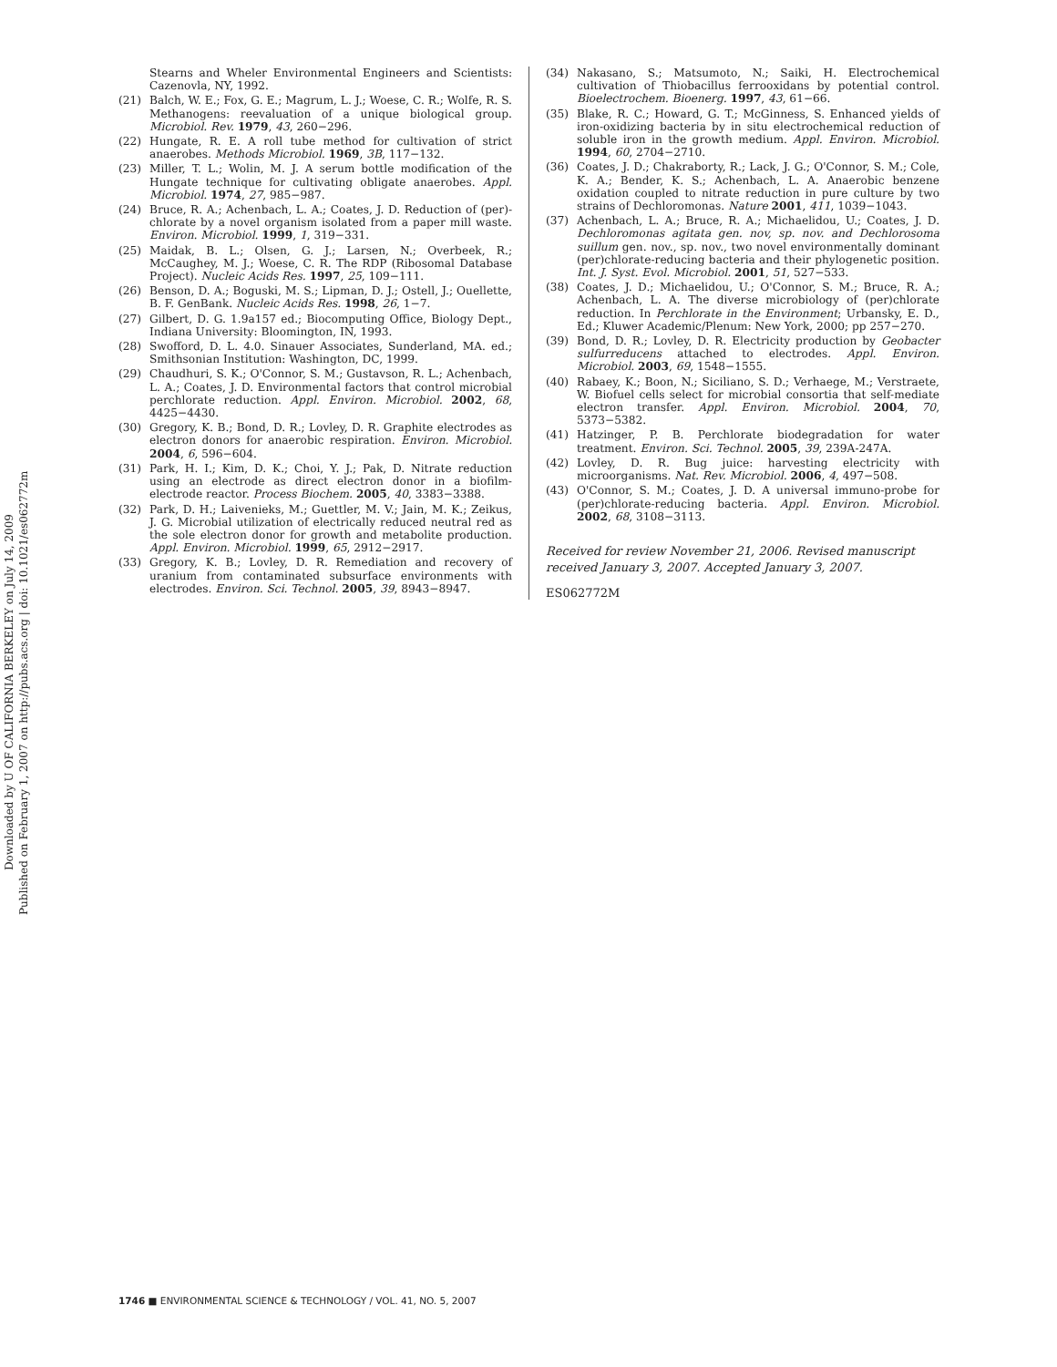Downloaded by U OF CALIFORNIA BERKELEY on July 14, 2009
Published on February 1, 2007 on http://pubs.acs.org | doi: 10.1021/es062772m
Stearns and Wheler Environmental Engineers and Scientists: Cazenovla, NY, 1992.
(21) Balch, W. E.; Fox, G. E.; Magrum, L. J.; Woese, C. R.; Wolfe, R. S. Methanogens: reevaluation of a unique biological group. Microbiol. Rev. 1979, 43, 260−296.
(22) Hungate, R. E. A roll tube method for cultivation of strict anaerobes. Methods Microbiol. 1969, 3B, 117−132.
(23) Miller, T. L.; Wolin, M. J. A serum bottle modification of the Hungate technique for cultivating obligate anaerobes. Appl. Microbiol. 1974, 27, 985−987.
(24) Bruce, R. A.; Achenbach, L. A.; Coates, J. D. Reduction of (per)-chlorate by a novel organism isolated from a paper mill waste. Environ. Microbiol. 1999, 1, 319−331.
(25) Maidak, B. L.; Olsen, G. J.; Larsen, N.; Overbeek, R.; McCaughey, M. J.; Woese, C. R. The RDP (Ribosomal Database Project). Nucleic Acids Res. 1997, 25, 109−111.
(26) Benson, D. A.; Boguski, M. S.; Lipman, D. J.; Ostell, J.; Ouellette, B. F. GenBank. Nucleic Acids Res. 1998, 26, 1−7.
(27) Gilbert, D. G. 1.9a157 ed.; Biocomputing Office, Biology Dept., Indiana University: Bloomington, IN, 1993.
(28) Swofford, D. L. 4.0. Sinauer Associates, Sunderland, MA. ed.; Smithsonian Institution: Washington, DC, 1999.
(29) Chaudhuri, S. K.; O'Connor, S. M.; Gustavson, R. L.; Achenbach, L. A.; Coates, J. D. Environmental factors that control microbial perchlorate reduction. Appl. Environ. Microbiol. 2002, 68, 4425−4430.
(30) Gregory, K. B.; Bond, D. R.; Lovley, D. R. Graphite electrodes as electron donors for anaerobic respiration. Environ. Microbiol. 2004, 6, 596−604.
(31) Park, H. I.; Kim, D. K.; Choi, Y. J.; Pak, D. Nitrate reduction using an electrode as direct electron donor in a biofilm-electrode reactor. Process Biochem. 2005, 40, 3383−3388.
(32) Park, D. H.; Laivenieks, M.; Guettler, M. V.; Jain, M. K.; Zeikus, J. G. Microbial utilization of electrically reduced neutral red as the sole electron donor for growth and metabolite production. Appl. Environ. Microbiol. 1999, 65, 2912−2917.
(33) Gregory, K. B.; Lovley, D. R. Remediation and recovery of uranium from contaminated subsurface environments with electrodes. Environ. Sci. Technol. 2005, 39, 8943−8947.
(34) Nakasano, S.; Matsumoto, N.; Saiki, H. Electrochemical cultivation of Thiobacillus ferrooxidans by potential control. Bioelectrochem. Bioenerg. 1997, 43, 61−66.
(35) Blake, R. C.; Howard, G. T.; McGinness, S. Enhanced yields of iron-oxidizing bacteria by in situ electrochemical reduction of soluble iron in the growth medium. Appl. Environ. Microbiol. 1994, 60, 2704−2710.
(36) Coates, J. D.; Chakraborty, R.; Lack, J. G.; O'Connor, S. M.; Cole, K. A.; Bender, K. S.; Achenbach, L. A. Anaerobic benzene oxidation coupled to nitrate reduction in pure culture by two strains of Dechloromonas. Nature 2001, 411, 1039−1043.
(37) Achenbach, L. A.; Bruce, R. A.; Michaelidou, U.; Coates, J. D. Dechloromonas agitata gen. nov, sp. nov. and Dechlorosoma suillum gen. nov., sp. nov., two novel environmentally dominant (per)chlorate-reducing bacteria and their phylogenetic position. Int. J. Syst. Evol. Microbiol. 2001, 51, 527−533.
(38) Coates, J. D.; Michaelidou, U.; O'Connor, S. M.; Bruce, R. A.; Achenbach, L. A. The diverse microbiology of (per)chlorate reduction. In Perchlorate in the Environment; Urbansky, E. D., Ed.; Kluwer Academic/Plenum: New York, 2000; pp 257−270.
(39) Bond, D. R.; Lovley, D. R. Electricity production by Geobacter sulfurreducens attached to electrodes. Appl. Environ. Microbiol. 2003, 69, 1548−1555.
(40) Rabaey, K.; Boon, N.; Siciliano, S. D.; Verhaege, M.; Verstraete, W. Biofuel cells select for microbial consortia that self-mediate electron transfer. Appl. Environ. Microbiol. 2004, 70, 5373−5382.
(41) Hatzinger, P. B. Perchlorate biodegradation for water treatment. Environ. Sci. Technol. 2005, 39, 239A-247A.
(42) Lovley, D. R. Bug juice: harvesting electricity with microorganisms. Nat. Rev. Microbiol. 2006, 4, 497−508.
(43) O'Connor, S. M.; Coates, J. D. A universal immuno-probe for (per)chlorate-reducing bacteria. Appl. Environ. Microbiol. 2002, 68, 3108−3113.
Received for review November 21, 2006. Revised manuscript received January 3, 2007. Accepted January 3, 2007.
ES062772M
1746 ■ ENVIRONMENTAL SCIENCE & TECHNOLOGY / VOL. 41, NO. 5, 2007